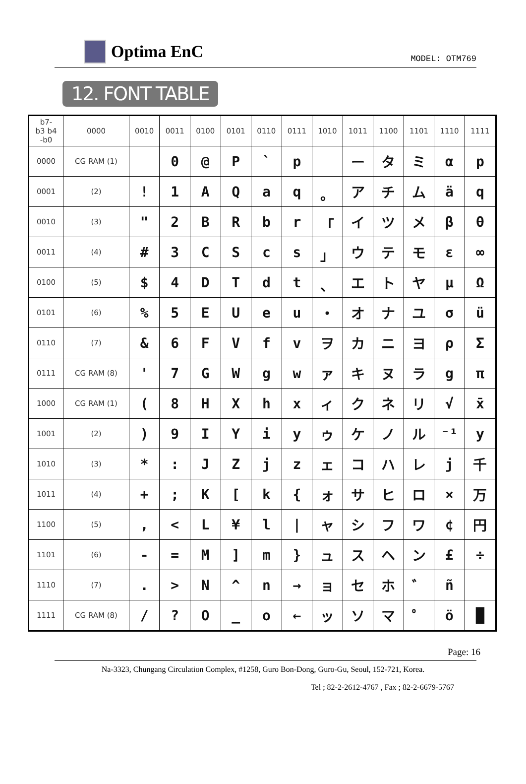Optima EnC
MODEL: OTM769
12. FONT TABLE
| b7- b3 b4 -b0 | 0000 | 0010 | 0011 | 0100 | 0101 | 0110 | 0111 | 1010 | 1011 | 1100 | 1101 | 1110 | 1111 |
| --- | --- | --- | --- | --- | --- | --- | --- | --- | --- | --- | --- | --- | --- |
| 0000 | CG RAM (1) | | 0 | @ | P | ` | p | | ー | タ | ミ | α | p |
| 0001 | (2) | ! | 1 | A | Q | a | q | 。 | ア | チ | ム | ä | q |
| 0010 | (3) | " | 2 | B | R | b | r | 「 | イ | ツ | メ | β | θ |
| 0011 | (4) | # | 3 | C | S | c | s | 」 | ウ | テ | モ | ε | ∞ |
| 0100 | (5) | $ | 4 | D | T | d | t | 、 | エ | ト | ヤ | μ | Ω |
| 0101 | (6) | % | 5 | E | U | e | u | ・ | オ | ナ | ユ | σ | ü |
| 0110 | (7) | & | 6 | F | V | f | v | ヲ | カ | ニ | ヨ | ρ | Σ |
| 0111 | CG RAM (8) | ' | 7 | G | W | g | w | ァ | キ | ヌ | ラ | g | π |
| 1000 | CG RAM (1) | ( | 8 | H | X | h | x | ィ | ク | ネ | リ | √ | x̄ |
| 1001 | (2) | ) | 9 | I | Y | i | y | ゥ | ケ | ノ | ル | ⁻¹ | y |
| 1010 | (3) | * | : | J | Z | j | z | ェ | コ | ハ | レ | j | 千 |
| 1011 | (4) | + | ; | K | [ | k | { | ォ | サ | ヒ | ロ | × | 万 |
| 1100 | (5) | , | < | L | ¥ | l | / | ャ | シ | フ | ワ | ¢ | 円 |
| 1101 | (6) | - | = | M | ] | m | } | ュ | ス | ヘ | ン | £ | ÷ |
| 1110 | (7) | . | > | N | ^ | n | → | ョ | セ | ホ | ゛ | ñ | |
| 1111 | CG RAM (8) | / | ? | O | _ | o | ← | ッ | ソ | マ | ゜ | ö | █ |
Page: 16
Na-3323, Chungang Circulation Complex, #1258, Guro Bon-Dong, Guro-Gu, Seoul, 152-721, Korea.
Tel ; 82-2-2612-4767 , Fax ; 82-2-6679-5767